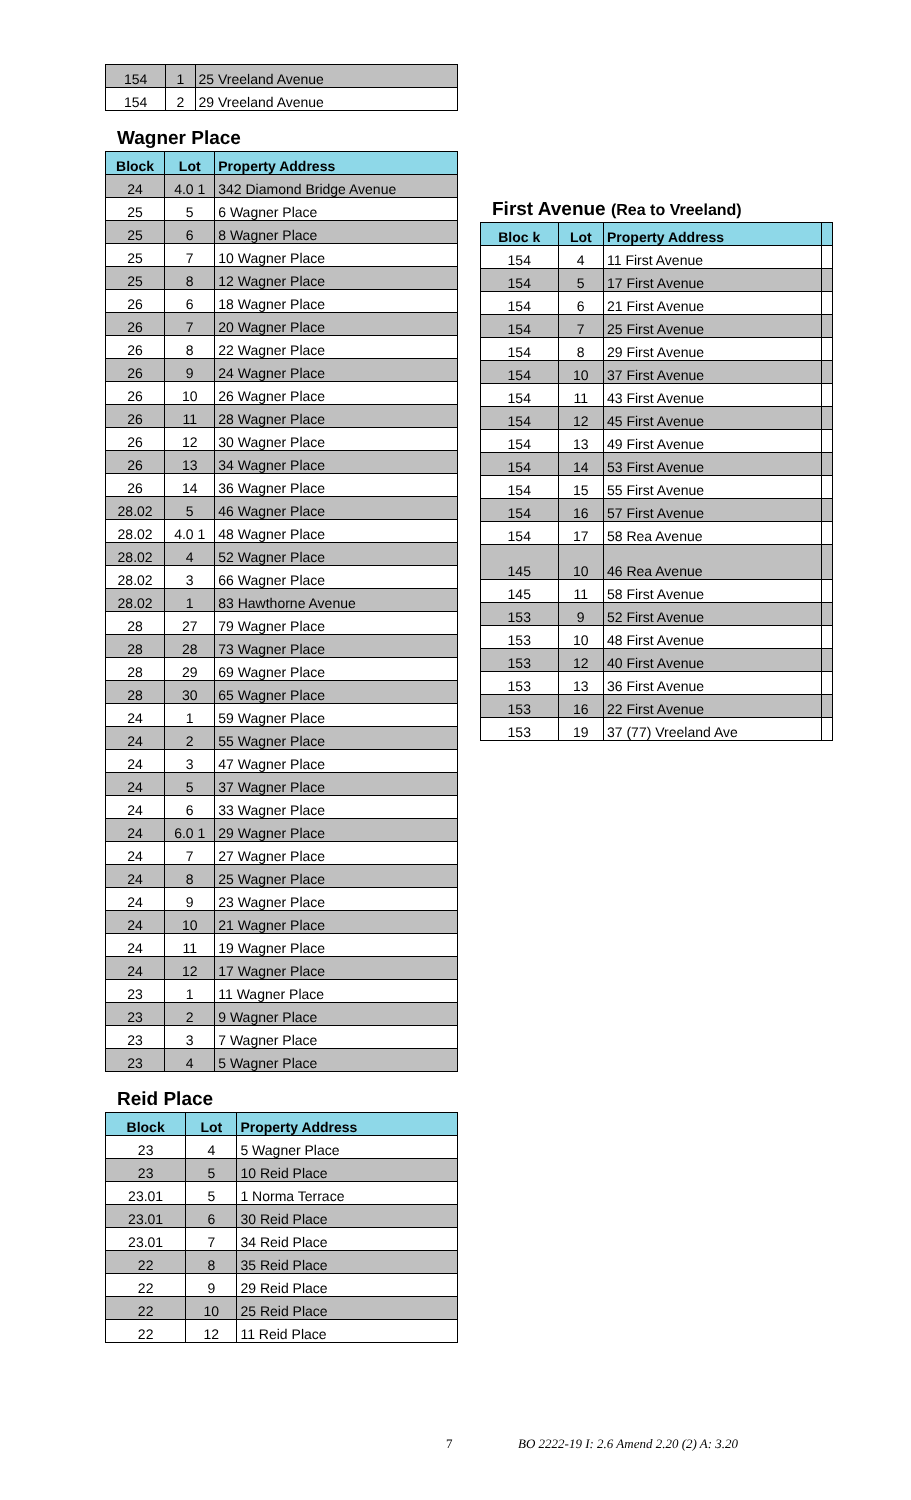| 154 | 1 | 25 Vreeland Avenue |
| 154 | 2 | 29 Vreeland Avenue |
Wagner Place
| Block | Lot | Property Address |
| --- | --- | --- |
| 24 | 4.0 1 | 342 Diamond Bridge Avenue |
| 25 | 5 | 6 Wagner Place |
| 25 | 6 | 8 Wagner Place |
| 25 | 7 | 10 Wagner Place |
| 25 | 8 | 12 Wagner Place |
| 26 | 6 | 18 Wagner Place |
| 26 | 7 | 20 Wagner Place |
| 26 | 8 | 22 Wagner Place |
| 26 | 9 | 24 Wagner Place |
| 26 | 10 | 26 Wagner Place |
| 26 | 11 | 28 Wagner Place |
| 26 | 12 | 30 Wagner Place |
| 26 | 13 | 34 Wagner Place |
| 26 | 14 | 36 Wagner Place |
| 28.02 | 5 | 46 Wagner Place |
| 28.02 | 4.0 1 | 48 Wagner Place |
| 28.02 | 4 | 52 Wagner Place |
| 28.02 | 3 | 66 Wagner Place |
| 28.02 | 1 | 83 Hawthorne Avenue |
| 28 | 27 | 79 Wagner Place |
| 28 | 28 | 73 Wagner Place |
| 28 | 29 | 69 Wagner Place |
| 28 | 30 | 65 Wagner Place |
| 24 | 1 | 59 Wagner Place |
| 24 | 2 | 55 Wagner Place |
| 24 | 3 | 47 Wagner Place |
| 24 | 5 | 37 Wagner Place |
| 24 | 6 | 33 Wagner Place |
| 24 | 6.0 1 | 29 Wagner Place |
| 24 | 7 | 27 Wagner Place |
| 24 | 8 | 25 Wagner Place |
| 24 | 9 | 23 Wagner Place |
| 24 | 10 | 21 Wagner Place |
| 24 | 11 | 19 Wagner Place |
| 24 | 12 | 17 Wagner Place |
| 23 | 1 | 11 Wagner Place |
| 23 | 2 | 9 Wagner Place |
| 23 | 3 | 7 Wagner Place |
| 23 | 4 | 5 Wagner Place |
Reid Place
| Block | Lot | Property Address |
| --- | --- | --- |
| 23 | 4 | 5 Wagner Place |
| 23 | 5 | 10 Reid Place |
| 23.01 | 5 | 1 Norma Terrace |
| 23.01 | 6 | 30 Reid Place |
| 23.01 | 7 | 34 Reid Place |
| 22 | 8 | 35 Reid Place |
| 22 | 9 | 29 Reid Place |
| 22 | 10 | 25 Reid Place |
| 22 | 12 | 11 Reid Place |
First Avenue (Rea to Vreeland)
| Bloc k | Lot | Property Address | |
| --- | --- | --- | --- |
| 154 | 4 | 11 First Avenue | |
| 154 | 5 | 17 First Avenue | |
| 154 | 6 | 21 First Avenue | |
| 154 | 7 | 25 First Avenue | |
| 154 | 8 | 29 First Avenue | |
| 154 | 10 | 37 First Avenue | |
| 154 | 11 | 43 First Avenue | |
| 154 | 12 | 45 First Avenue | |
| 154 | 13 | 49 First Avenue | |
| 154 | 14 | 53 First Avenue | |
| 154 | 15 | 55 First Avenue | |
| 154 | 16 | 57 First Avenue | |
| 154 | 17 | 58 Rea Avenue | |
| 145 | 10 | 46 Rea Avenue | |
| 145 | 11 | 58 First Avenue | |
| 153 | 9 | 52 First Avenue | |
| 153 | 10 | 48 First Avenue | |
| 153 | 12 | 40 First Avenue | |
| 153 | 13 | 36 First Avenue | |
| 153 | 16 | 22 First Avenue | |
| 153 | 19 | 37 (77) Vreeland Ave | |
7
BO 2222-19 I: 2.6 Amend 2.20 (2) A: 3.20